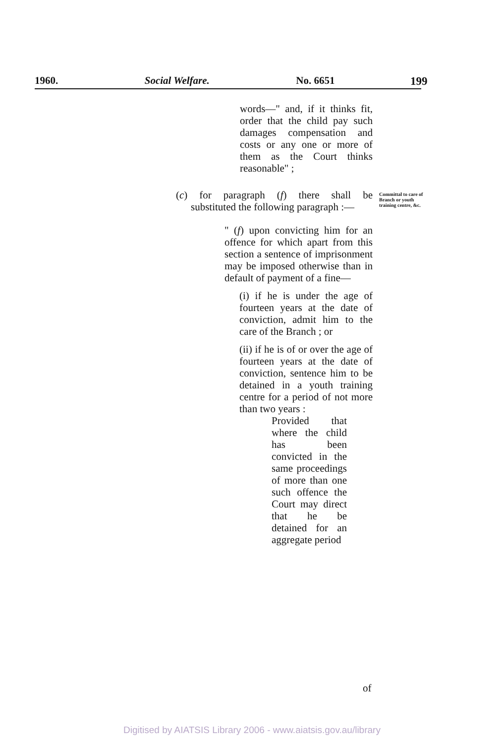1960. Social Welfare. No. 6651 199
words—" and, if it thinks fit, order that the child pay such damages compensation and costs or any one or more of them as the Court thinks reasonable" ;
(c) for paragraph (f) there shall be substituted the following paragraph :—
Committal to care of Branch or youth training centre, &c.
" (f) upon convicting him for an offence for which apart from this section a sentence of imprisonment may be imposed otherwise than in default of payment of a fine—
(i) if he is under the age of fourteen years at the date of conviction, admit him to the care of the Branch ; or
(ii) if he is of or over the age of fourteen years at the date of conviction, sentence him to be detained in a youth training centre for a period of not more than two years :
Provided that where the child has been convicted in the same proceedings of more than one such offence the Court may direct that he be detained for an aggregate period
of
Digitised by AIATSIS Library 2006 - www.aiatsis.gov.au/library